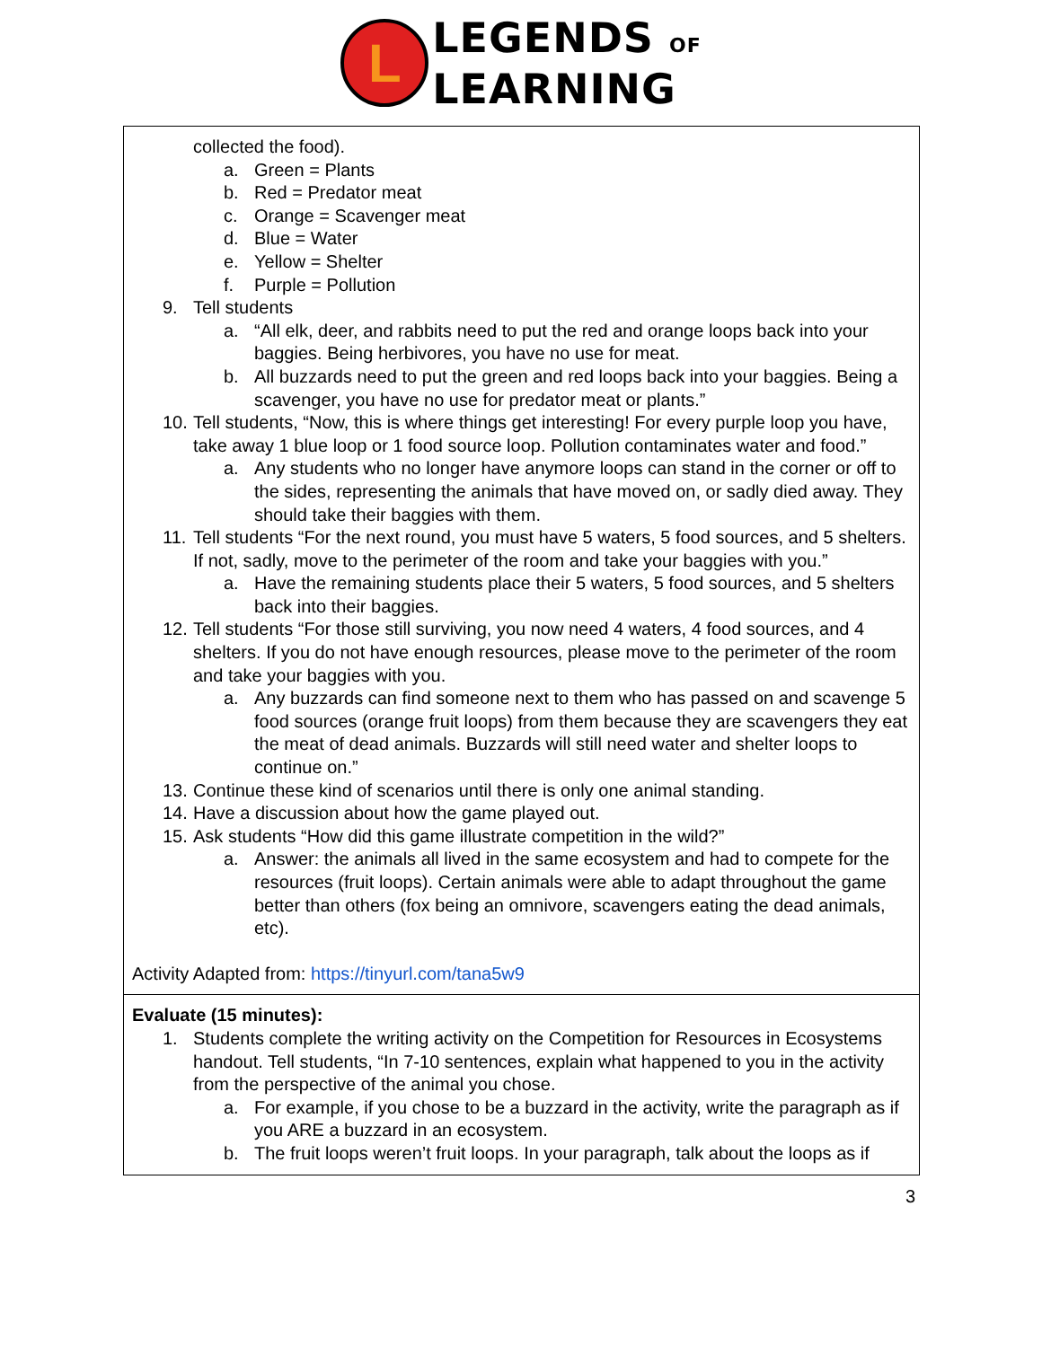L
LEGENDS OF
LEARNING
| collected the food). a. Green = Plants b. Red = Predator meat c. Orange = Scavenger meat d. Blue = Water e. Yellow = Shelter f. Purple = Pollution 9. Tell students a. “All elk, deer, and rabbits need to put the red and orange loops back into your baggies. Being herbivores, you have no use for meat. b. All buzzards need to put the green and red loops back into your baggies. Being a scavenger, you have no use for predator meat or plants.” 10. Tell students, “Now, this is where things get interesting! For every purple loop you have, take away 1 blue loop or 1 food source loop. Pollution contaminates water and food.” a. Any students who no longer have anymore loops can stand in the corner or off to the sides, representing the animals that have moved on, or sadly died away. They should take their baggies with them. 11. Tell students “For the next round, you must have 5 waters, 5 food sources, and 5 shelters. If not, sadly, move to the perimeter of the room and take your baggies with you.” a. Have the remaining students place their 5 waters, 5 food sources, and 5 shelters back into their baggies. 12. Tell students “For those still surviving, you now need 4 waters, 4 food sources, and 4 shelters. If you do not have enough resources, please move to the perimeter of the room and take your baggies with you. a. Any buzzards can find someone next to them who has passed on and scavenge 5 food sources (orange fruit loops) from them because they are scavengers they eat the meat of dead animals. Buzzards will still need water and shelter loops to continue on.” 13. Continue these kind of scenarios until there is only one animal standing. 14. Have a discussion about how the game played out. 15. Ask students “How did this game illustrate competition in the wild?” a. Answer: the animals all lived in the same ecosystem and had to compete for the resources (fruit loops). Certain animals were able to adapt throughout the game better than others (fox being an omnivore, scavengers eating the dead animals, etc). Activity Adapted from: https://tinyurl.com/tana5w9 |
| Evaluate (15 minutes): 1. Students complete the writing activity on the Competition for Resources in Ecosystems handout. Tell students, “In 7-10 sentences, explain what happened to you in the activity from the perspective of the animal you chose. a. For example, if you chose to be a buzzard in the activity, write the paragraph as if you ARE a buzzard in an ecosystem. b. The fruit loops weren’t fruit loops. In your paragraph, talk about the loops as if |
3